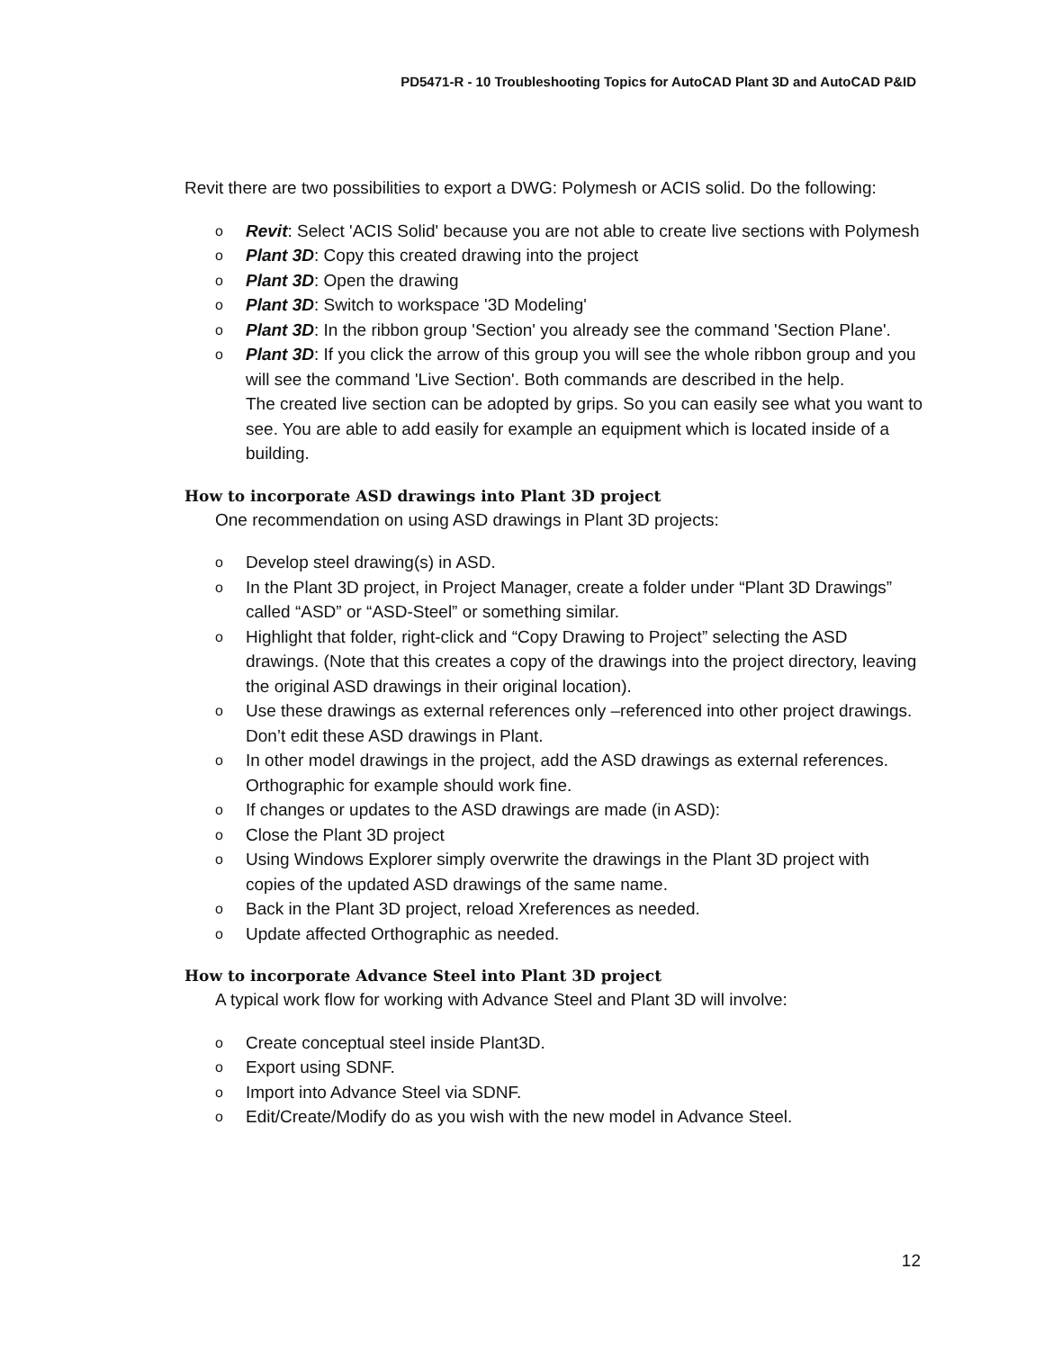PD5471-R - 10 Troubleshooting Topics for AutoCAD Plant 3D and AutoCAD P&ID
Revit there are two possibilities to export a DWG: Polymesh or ACIS solid. Do the following:
o Revit: Select 'ACIS Solid' because you are not able to create live sections with Polymesh
o Plant 3D: Copy this created drawing into the project
o Plant 3D: Open the drawing
o Plant 3D: Switch to workspace '3D Modeling'
o Plant 3D: In the ribbon group 'Section' you already see the command 'Section Plane'.
o Plant 3D: If you click the arrow of this group you will see the whole ribbon group and you will see the command 'Live Section'. Both commands are described in the help.
The created live section can be adopted by grips. So you can easily see what you want to see. You are able to add easily for example an equipment which is located inside of a building.
How to incorporate ASD drawings into Plant 3D project
One recommendation on using ASD drawings in Plant 3D projects:
o Develop steel drawing(s) in ASD.
o In the Plant 3D project, in Project Manager, create a folder under “Plant 3D Drawings” called “ASD” or “ASD-Steel” or something similar.
o Highlight that folder, right-click and “Copy Drawing to Project” selecting the ASD drawings. (Note that this creates a copy of the drawings into the project directory, leaving the original ASD drawings in their original location).
o Use these drawings as external references only –referenced into other project drawings. Don’t edit these ASD drawings in Plant.
o In other model drawings in the project, add the ASD drawings as external references. Orthographic for example should work fine.
o If changes or updates to the ASD drawings are made (in ASD):
o Close the Plant 3D project
o Using Windows Explorer simply overwrite the drawings in the Plant 3D project with copies of the updated ASD drawings of the same name.
o Back in the Plant 3D project, reload Xreferences as needed.
o Update affected Orthographic as needed.
How to incorporate Advance Steel into Plant 3D project
A typical work flow for working with Advance Steel and Plant 3D will involve:
o Create conceptual steel inside Plant3D.
o Export using SDNF.
o Import into Advance Steel via SDNF.
o Edit/Create/Modify do as you wish with the new model in Advance Steel.
12